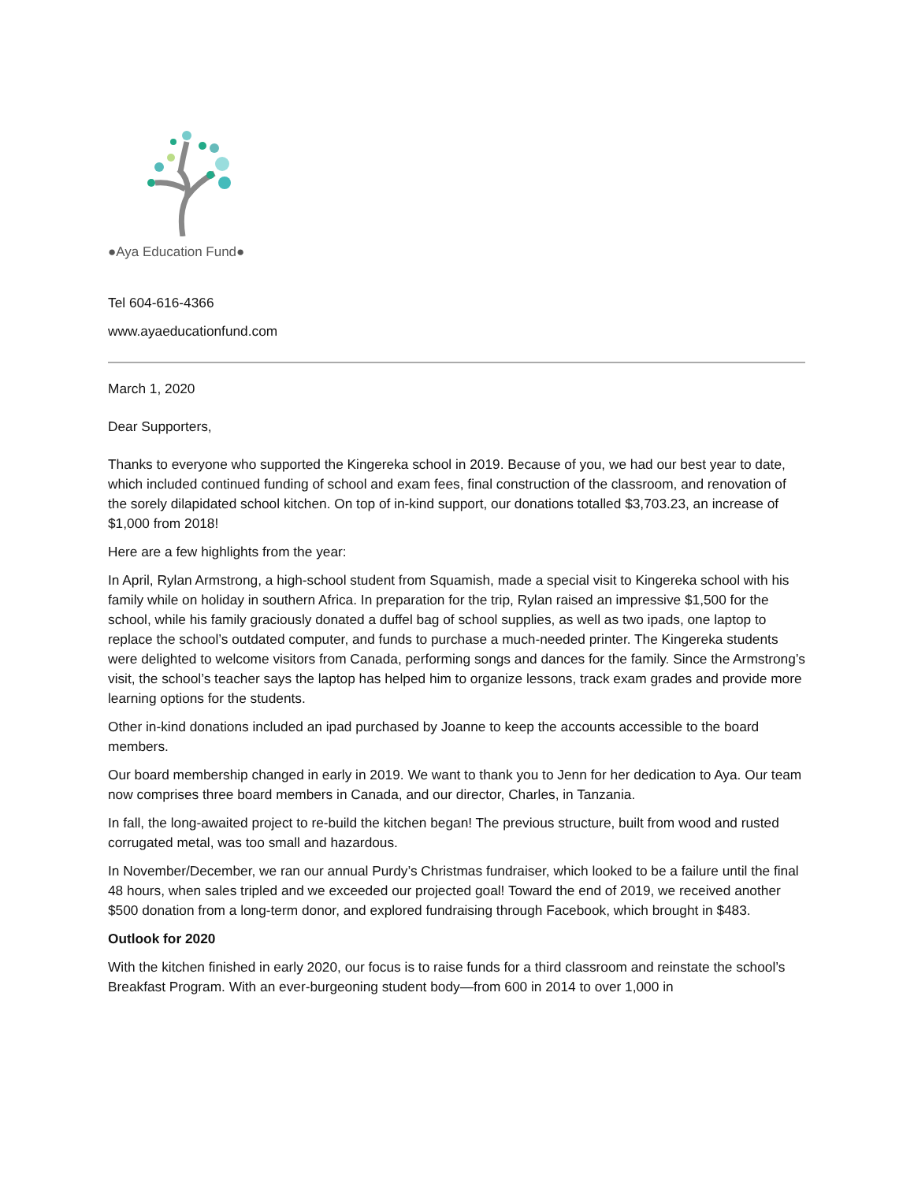●Aya Education Fund●
Tel 604-616-4366
www.ayaeducationfund.com
March 1, 2020
Dear Supporters,
Thanks to everyone who supported the Kingereka school in 2019. Because of you, we had our best year to date, which included continued funding of school and exam fees, final construction of the classroom, and renovation of the sorely dilapidated school kitchen. On top of in-kind support, our donations totalled $3,703.23, an increase of $1,000 from 2018!
Here are a few highlights from the year:
In April, Rylan Armstrong, a high-school student from Squamish, made a special visit to Kingereka school with his family while on holiday in southern Africa. In preparation for the trip, Rylan raised an impressive $1,500 for the school, while his family graciously donated a duffel bag of school supplies, as well as two ipads, one laptop to replace the school’s outdated computer, and funds to purchase a much-needed printer. The Kingereka students were delighted to welcome visitors from Canada, performing songs and dances for the family. Since the Armstrong’s visit, the school’s teacher says the laptop has helped him to organize lessons, track exam grades and provide more learning options for the students.
Other in-kind donations included an ipad purchased by Joanne to keep the accounts accessible to the board members.
Our board membership changed in early in 2019. We want to thank you to Jenn for her dedication to Aya. Our team now comprises three board members in Canada, and our director, Charles, in Tanzania.
In fall, the long-awaited project to re-build the kitchen began! The previous structure, built from wood and rusted corrugated metal, was too small and hazardous.
In November/December, we ran our annual Purdy’s Christmas fundraiser, which looked to be a failure until the final 48 hours, when sales tripled and we exceeded our projected goal! Toward the end of 2019, we received another $500 donation from a long-term donor, and explored fundraising through Facebook, which brought in $483.
Outlook for 2020
With the kitchen finished in early 2020, our focus is to raise funds for a third classroom and reinstate the school’s Breakfast Program. With an ever-burgeoning student body—from 600 in 2014 to over 1,000 in